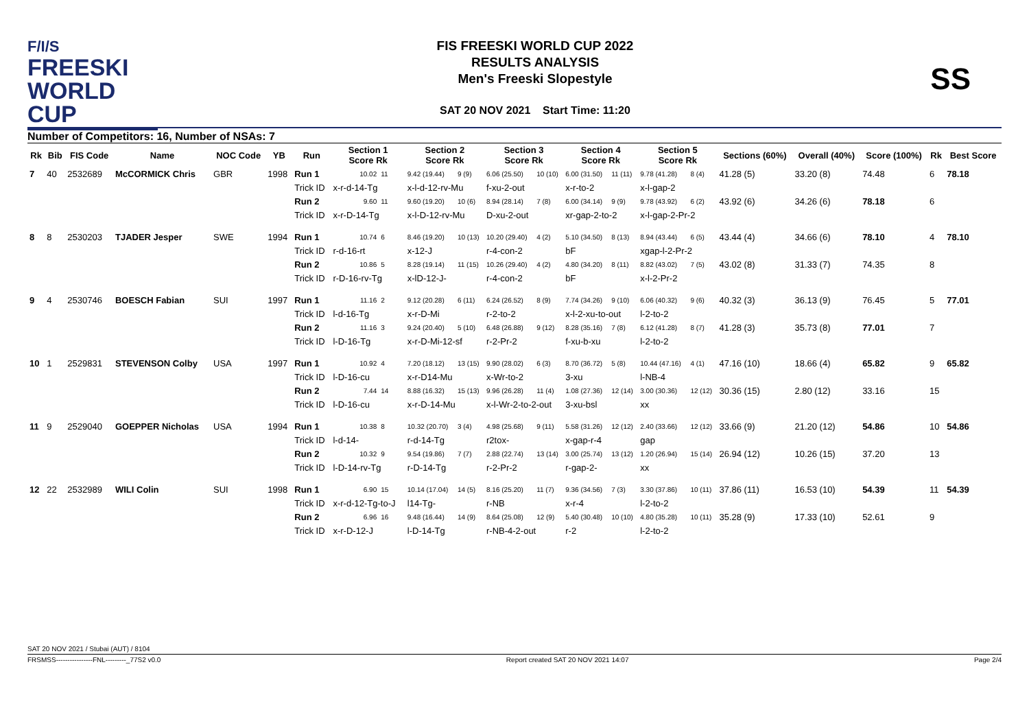F/I/S
FREESKI
WORLD CUP
FIS FREESKI WORLD CUP 2022
RESULTS ANALYSIS
Men's Freeski Slopestyle
SAT 20 NOV 2021 Start Time: 11:20
SS
Number of Competitors: 16, Number of NSAs: 7
| Rk | Bib | FIS Code | Name | NOC Code | YB | Run | Section 1 Score Rk | | Section 2 Score Rk | | Section 3 Score Rk | | Section 4 Score Rk | | Section 5 Score Rk | | Sections (60%) | Overall (40%) | Score (100%) | Rk | Best Score |
| --- | --- | --- | --- | --- | --- | --- | --- | --- | --- | --- | --- | --- | --- | --- | --- | --- | --- | --- | --- | --- | --- |
| 7 | 40 | 2532689 | McCORMICK Chris | GBR | 1998 | Run 1 | 10.02 | 11 | 9.42 (19.44) | 9 (9) | 6.06 (25.50) | 10 (10) | 6.00 (31.50) | 11 (11) | 9.78 (41.28) | 8 (4) | 41.28 (5) | 33.20 (8) | 74.48 | 6 | 78.18 |
| | | | | | | Trick ID | x-r-d-14-Tg | | x-l-d-12-rv-Mu | | f-xu-2-out | | x-r-to-2 | | x-l-gap-2 | | | | | | |
| | | | | | | Run 2 | 9.60 | 11 | 9.60 (19.20) | 10 (6) | 8.94 (28.14) | 7 (8) | 6.00 (34.14) | 9 (9) | 9.78 (43.92) | 6 (2) | 43.92 (6) | 34.26 (6) | 78.18 | 6 | |
| | | | | | | Trick ID | x-r-D-14-Tg | | x-l-D-12-rv-Mu | | D-xu-2-out | | xr-gap-2-to-2 | | x-l-gap-2-Pr-2 | | | | | | |
| 8 | 8 | 2530203 | TJADER Jesper | SWE | 1994 | Run 1 | 10.74 | 6 | 8.46 (19.20) | 10 (13) | 10.20 (29.40) | 4 (2) | 5.10 (34.50) | 8 (13) | 8.94 (43.44) | 6 (5) | 43.44 (4) | 34.66 (6) | 78.10 | 4 | 78.10 |
| | | | | | | Trick ID | r-d-16-rt | | x-12-J | | r-4-con-2 | | bF | | xgap-l-2-Pr-2 | | | | | | |
| | | | | | | Run 2 | 10.86 | 5 | 8.28 (19.14) | 11 (15) | 10.26 (29.40) | 4 (2) | 4.80 (34.20) | 8 (11) | 8.82 (43.02) | 7 (5) | 43.02 (8) | 31.33 (7) | 74.35 | 8 | |
| | | | | | | Trick ID | r-D-16-rv-Tg | | x-lD-12-J- | | r-4-con-2 | | bF | | x-l-2-Pr-2 | | | | | | |
| 9 | 4 | 2530746 | BOESCH Fabian | SUI | 1997 | Run 1 | 11.16 | 2 | 9.12 (20.28) | 6 (11) | 6.24 (26.52) | 8 (9) | 7.74 (34.26) | 9 (10) | 6.06 (40.32) | 9 (6) | 40.32 (3) | 36.13 (9) | 76.45 | 5 | 77.01 |
| | | | | | | Trick ID | l-d-16-Tg | | x-r-D-Mi | | r-2-to-2 | | x-l-2-xu-to-out | | l-2-to-2 | | | | | | |
| | | | | | | Run 2 | 11.16 | 3 | 9.24 (20.40) | 5 (10) | 6.48 (26.88) | 9 (12) | 8.28 (35.16) | 7 (8) | 6.12 (41.28) | 8 (7) | 41.28 (3) | 35.73 (8) | 77.01 | 7 | |
| | | | | | | Trick ID | l-D-16-Tg | | x-r-D-Mi-12-sf | | r-2-Pr-2 | | f-xu-b-xu | | l-2-to-2 | | | | | | |
| 10 | 1 | 2529831 | STEVENSON Colby | USA | 1997 | Run 1 | 10.92 | 4 | 7.20 (18.12) | 13 (15) | 9.90 (28.02) | 6 (3) | 8.70 (36.72) | 5 (8) | 10.44 (47.16) | 4 (1) | 47.16 (10) | 18.66 (4) | 65.82 | 9 | 65.82 |
| | | | | | | Trick ID | l-D-16-cu | | x-r-D14-Mu | | x-Wr-to-2 | | 3-xu | | l-NB-4 | | | | | | |
| | | | | | | Run 2 | 7.44 | 14 | 8.88 (16.32) | 15 (13) | 9.96 (26.28) | 11 (4) | 1.08 (27.36) | 12 (14) | 3.00 (30.36) | 12 (12) | 30.36 (15) | 2.80 (12) | 33.16 | 15 | |
| | | | | | | Trick ID | l-D-16-cu | | x-r-D-14-Mu | | x-l-Wr-2-to-2-out | | 3-xu-bsl | | xx | | | | | | |
| 11 | 9 | 2529040 | GOEPPER Nicholas | USA | 1994 | Run 1 | 10.38 | 8 | 10.32 (20.70) | 3 (4) | 4.98 (25.68) | 9 (11) | 5.58 (31.26) | 12 (12) | 2.40 (33.66) | 12 (12) | 33.66 (9) | 21.20 (12) | 54.86 | 10 | 54.86 |
| | | | | | | Trick ID | l-d-14- | | r-d-14-Tg | | r2tox- | | x-gap-r-4 | | gap | | | | | | |
| | | | | | | Run 2 | 10.32 | 9 | 9.54 (19.86) | 7 (7) | 2.88 (22.74) | 13 (14) | 3.00 (25.74) | 13 (12) | 1.20 (26.94) | 15 (14) | 26.94 (12) | 10.26 (15) | 37.20 | 13 | |
| | | | | | | Trick ID | l-D-14-rv-Tg | | r-D-14-Tg | | r-2-Pr-2 | | r-gap-2- | | xx | | | | | | |
| 12 | 22 | 2532989 | WILI Colin | SUI | 1998 | Run 1 | 6.90 | 15 | 10.14 (17.04) | 14 (5) | 8.16 (25.20) | 11 (7) | 9.36 (34.56) | 7 (3) | 3.30 (37.86) | 10 (11) | 37.86 (11) | 16.53 (10) | 54.39 | 11 | 54.39 |
| | | | | | | Trick ID | x-r-d-12-Tg-to-J | | l14-Tg- | | r-NB | | x-r-4 | | l-2-to-2 | | | | | | |
| | | | | | | Run 2 | 6.96 | 16 | 9.48 (16.44) | 14 (9) | 8.64 (25.08) | 12 (9) | 5.40 (30.48) | 10 (10) | 4.80 (35.28) | 10 (11) | 35.28 (9) | 17.33 (10) | 52.61 | 9 | |
| | | | | | | Trick ID | x-r-D-12-J | | l-D-14-Tg | | r-NB-4-2-out | | r-2 | | l-2-to-2 | | | | | | |
SAT 20 NOV 2021 / Stubai (AUT) / 8104
FRSMSS----------------FNL---------_77S2 v0.0 Report created SAT 20 NOV 2021 14:07 Page 2/4